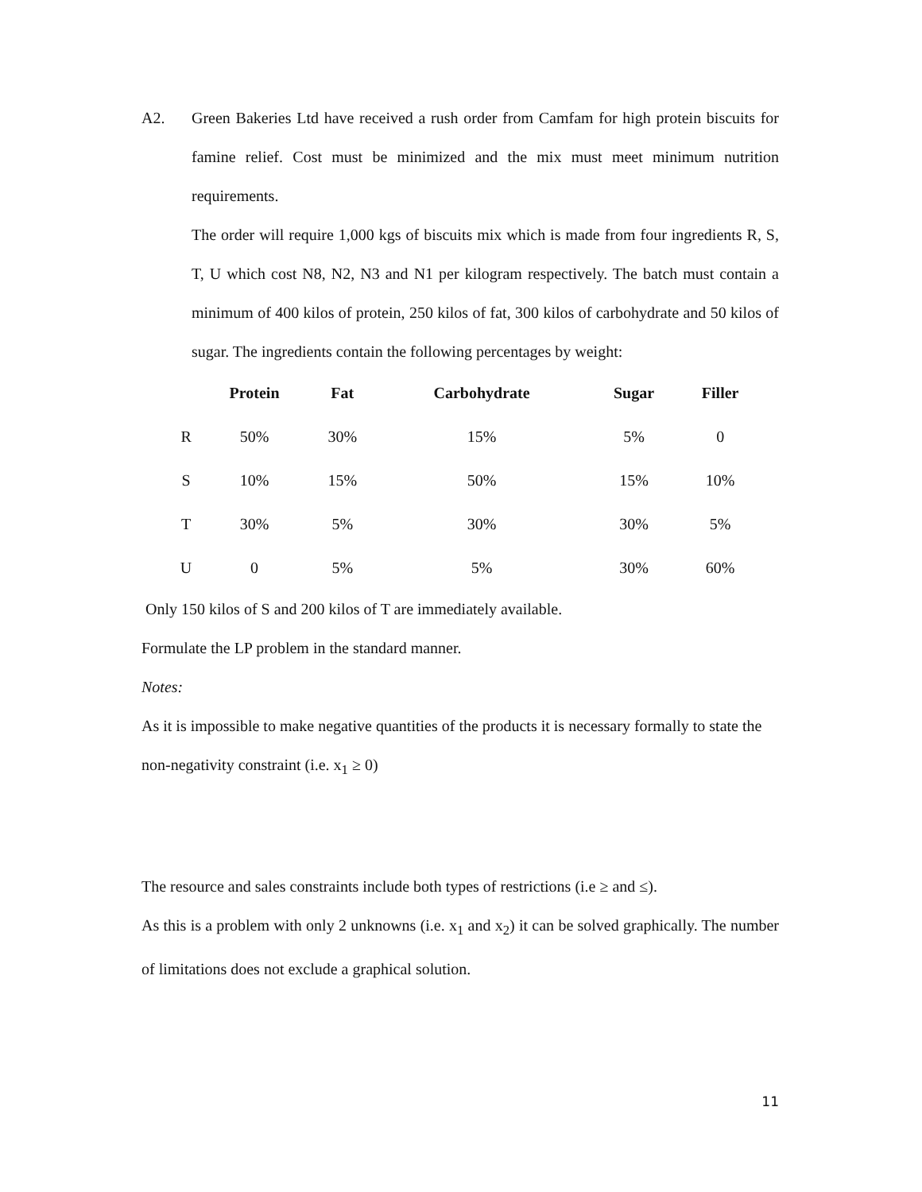A2. Green Bakeries Ltd have received a rush order from Camfam for high protein biscuits for famine relief. Cost must be minimized and the mix must meet minimum nutrition requirements.
The order will require 1,000 kgs of biscuits mix which is made from four ingredients R, S, T, U which cost N8, N2, N3 and N1 per kilogram respectively. The batch must contain a minimum of 400 kilos of protein, 250 kilos of fat, 300 kilos of carbohydrate and 50 kilos of sugar. The ingredients contain the following percentages by weight:
| | Protein | Fat | Carbohydrate | Sugar | Filler |
| --- | --- | --- | --- | --- | --- |
| R | 50% | 30% | 15% | 5% | 0 |
| S | 10% | 15% | 50% | 15% | 10% |
| T | 30% | 5% | 30% | 30% | 5% |
| U | 0 | 5% | 5% | 30% | 60% |
Only 150 kilos of S and 200 kilos of T are immediately available.
Formulate the LP problem in the standard manner.
Notes:
As it is impossible to make negative quantities of the products it is necessary formally to state the non-negativity constraint (i.e. x<sub>1</sub> ≥ 0)
The resource and sales constraints include both types of restrictions (i.e ≥ and ≤).
As this is a problem with only 2 unknowns (i.e. x<sub>1</sub> and x<sub>2</sub>) it can be solved graphically. The number of limitations does not exclude a graphical solution.
11